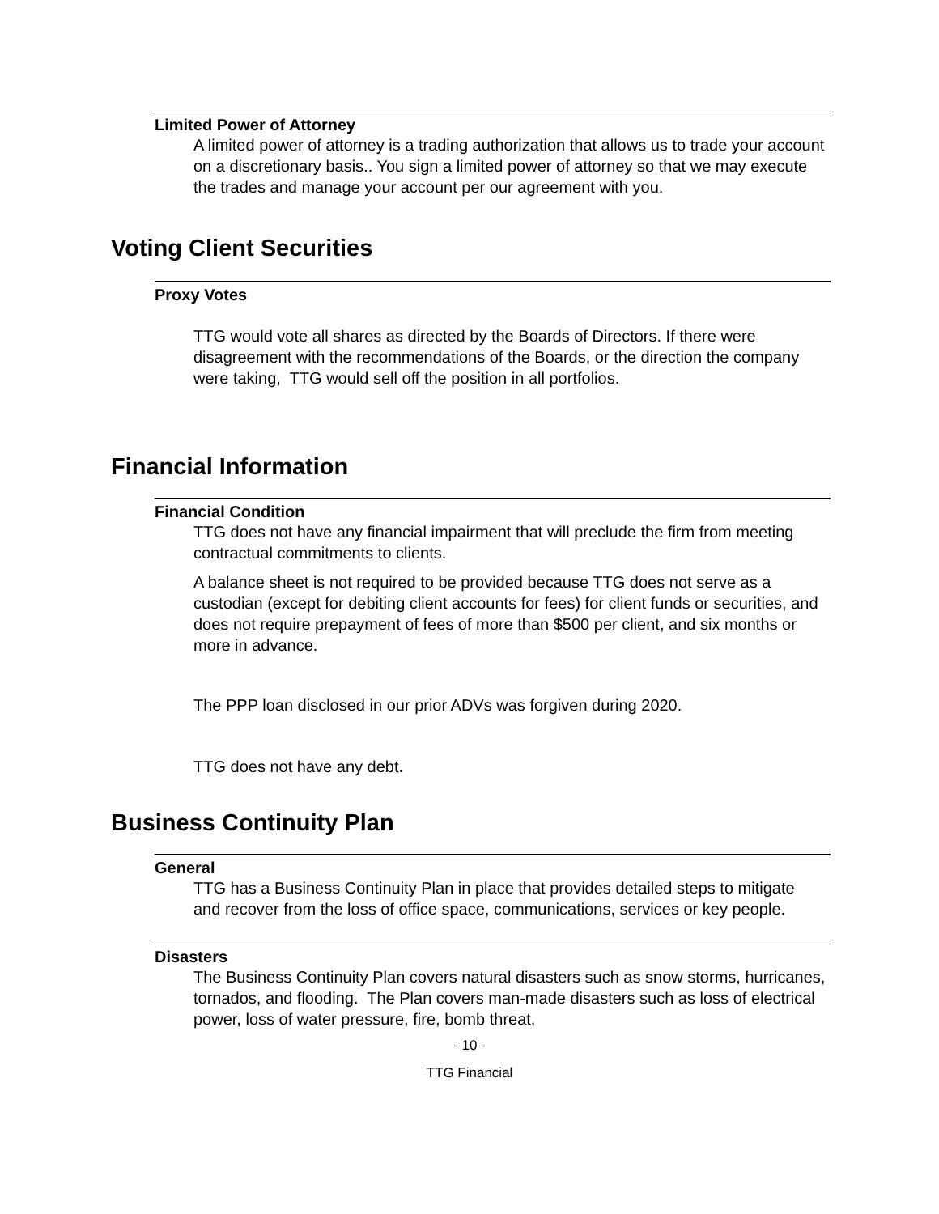Limited Power of Attorney
A limited power of attorney is a trading authorization that allows us to trade your account on a discretionary basis.. You sign a limited power of attorney so that we may execute the trades and manage your account per our agreement with you.
Voting Client Securities
Proxy Votes
TTG would vote all shares as directed by the Boards of Directors. If there were disagreement with the recommendations of the Boards, or the direction the company were taking, TTG would sell off the position in all portfolios.
Financial Information
Financial Condition
TTG does not have any financial impairment that will preclude the firm from meeting contractual commitments to clients.
A balance sheet is not required to be provided because TTG does not serve as a custodian (except for debiting client accounts for fees) for client funds or securities, and does not require prepayment of fees of more than $500 per client, and six months or more in advance.
The PPP loan disclosed in our prior ADVs was forgiven during 2020.
TTG does not have any debt.
Business Continuity Plan
General
TTG has a Business Continuity Plan in place that provides detailed steps to mitigate and recover from the loss of office space, communications, services or key people.
Disasters
The Business Continuity Plan covers natural disasters such as snow storms, hurricanes, tornados, and flooding. The Plan covers man-made disasters such as loss of electrical power, loss of water pressure, fire, bomb threat,
- 10 -
TTG Financial